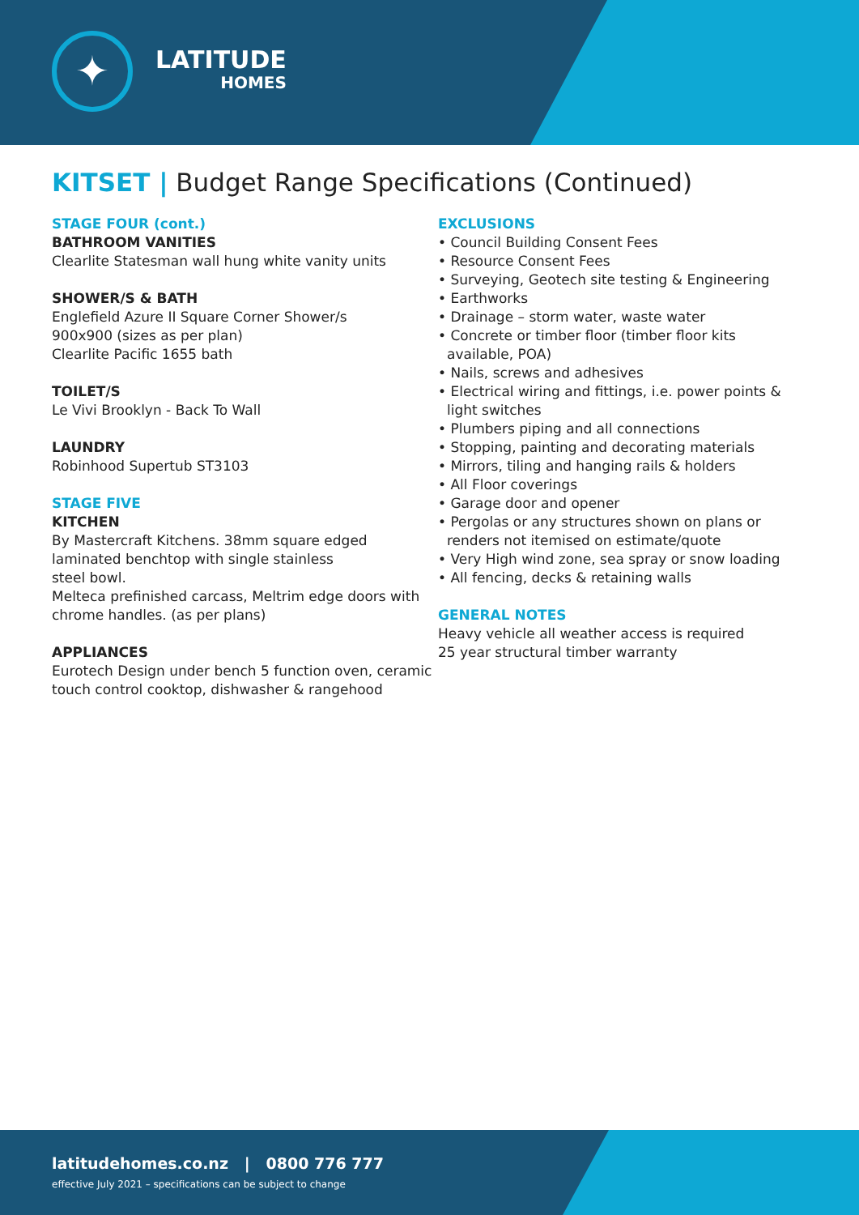✦
LATITUDE
HOMES
KITSET | Budget Range Specifications (Continued)
STAGE FOUR (cont.)
BATHROOM VANITIES
Clearlite Statesman wall hung white vanity units
SHOWER/S & BATH
Englefield Azure II Square Corner Shower/s
900x900 (sizes as per plan)
Clearlite Pacific 1655 bath
TOILET/S
Le Vivi Brooklyn - Back To Wall
LAUNDRY
Robinhood Supertub ST3103
STAGE FIVE
KITCHEN
By Mastercraft Kitchens. 38mm square edged laminated benchtop with single stainless
steel bowl.
Melteca prefinished carcass, Meltrim edge doors with chrome handles. (as per plans)
APPLIANCES
Eurotech Design under bench 5 function oven, ceramic touch control cooktop, dishwasher & rangehood
EXCLUSIONS
• Council Building Consent Fees
• Resource Consent Fees
• Surveying, Geotech site testing & Engineering
• Earthworks
• Drainage – storm water, waste water
• Concrete or timber floor (timber floor kits available, POA)
• Nails, screws and adhesives
• Electrical wiring and fittings, i.e. power points & light switches
• Plumbers piping and all connections
• Stopping, painting and decorating materials
• Mirrors, tiling and hanging rails & holders
• All Floor coverings
• Garage door and opener
• Pergolas or any structures shown on plans or renders not itemised on estimate/quote
• Very High wind zone, sea spray or snow loading
• All fencing, decks & retaining walls
GENERAL NOTES
Heavy vehicle all weather access is required
25 year structural timber warranty
latitudehomes.co.nz | 0800 776 777
effective July 2021 – specifications can be subject to change